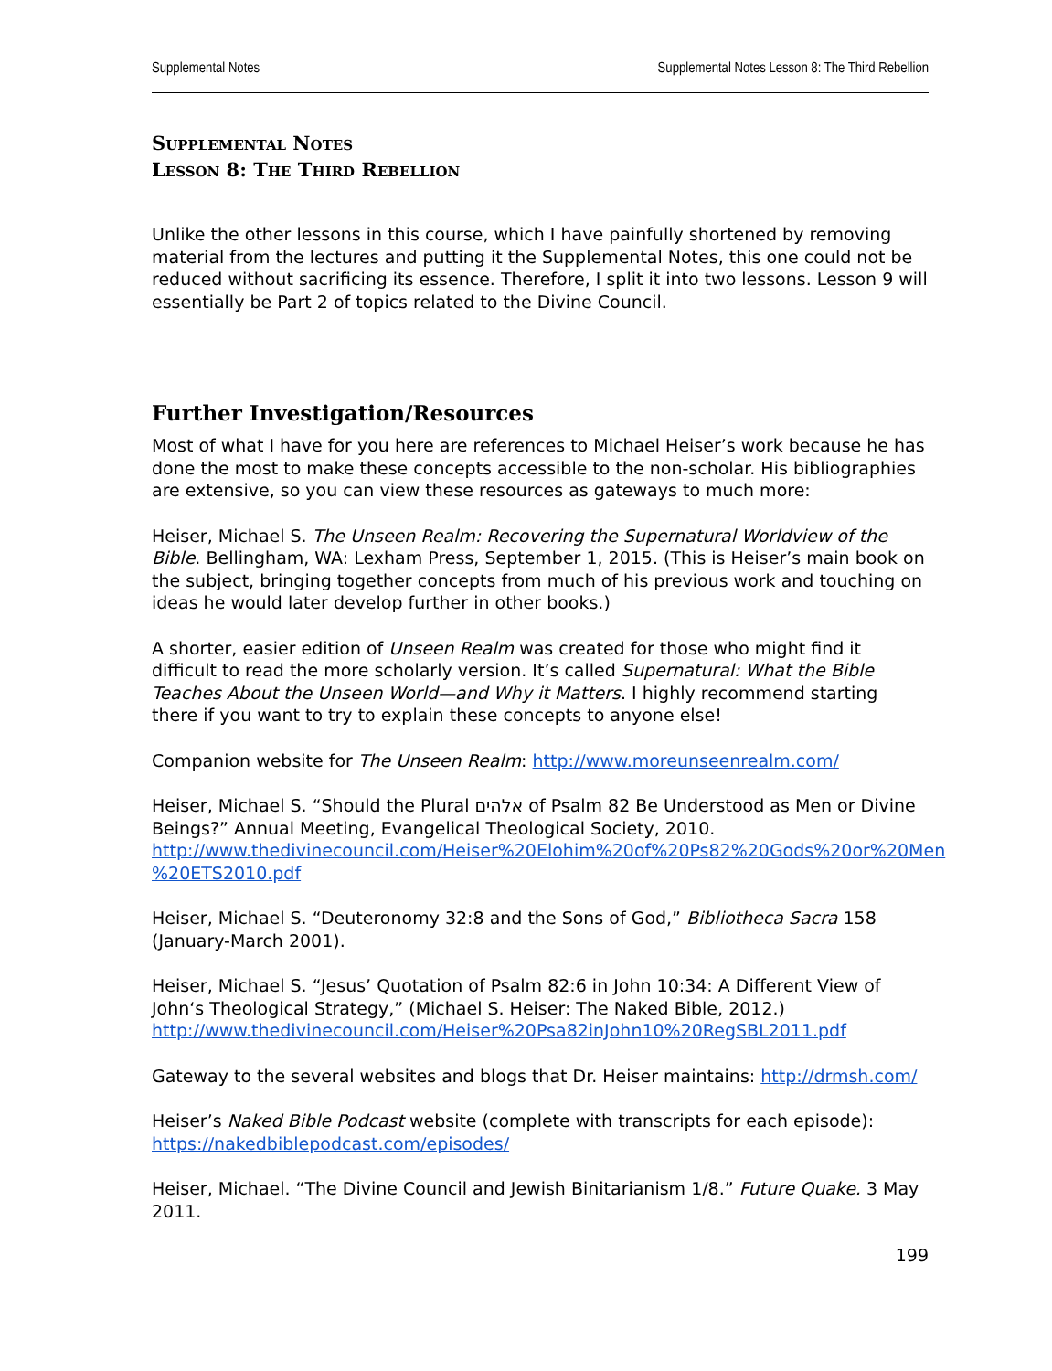Supplemental Notes Supplemental Notes Lesson 8: The Third Rebellion
Supplemental Notes
Lesson 8: The Third Rebellion
Unlike the other lessons in this course, which I have painfully shortened by removing material from the lectures and putting it the Supplemental Notes, this one could not be reduced without sacrificing its essence. Therefore, I split it into two lessons. Lesson 9 will essentially be Part 2 of topics related to the Divine Council.
Further Investigation/Resources
Most of what I have for you here are references to Michael Heiser’s work because he has done the most to make these concepts accessible to the non-scholar. His bibliographies are extensive, so you can view these resources as gateways to much more:
Heiser, Michael S. The Unseen Realm: Recovering the Supernatural Worldview of the Bible. Bellingham, WA: Lexham Press, September 1, 2015. (This is Heiser’s main book on the subject, bringing together concepts from much of his previous work and touching on ideas he would later develop further in other books.)
A shorter, easier edition of Unseen Realm was created for those who might find it difficult to read the more scholarly version. It’s called Supernatural: What the Bible Teaches About the Unseen World—and Why it Matters. I highly recommend starting there if you want to try to explain these concepts to anyone else!
Companion website for The Unseen Realm: http://www.moreunseenrealm.com/
Heiser, Michael S. “Should the Plural אלהים of Psalm 82 Be Understood as Men or Divine Beings?” Annual Meeting, Evangelical Theological Society, 2010. http://www.thedivinecouncil.com/Heiser%20Elohim%20of%20Ps82%20Gods%20or%20Men %20ETS2010.pdf
Heiser, Michael S. “Deuteronomy 32:8 and the Sons of God,” Bibliotheca Sacra 158 (January-March 2001).
Heiser, Michael S. “Jesus’ Quotation of Psalm 82:6 in John 10:34: A Different View of John‘s Theological Strategy,” (Michael S. Heiser: The Naked Bible, 2012.) http://www.thedivinecouncil.com/Heiser%20Psa82inJohn10%20RegSBL2011.pdf
Gateway to the several websites and blogs that Dr. Heiser maintains: http://drmsh.com/
Heiser’s Naked Bible Podcast website (complete with transcripts for each episode): https://nakedbiblepodcast.com/episodes/
Heiser, Michael. “The Divine Council and Jewish Binitarianism 1/8.” Future Quake. 3 May 2011.
199